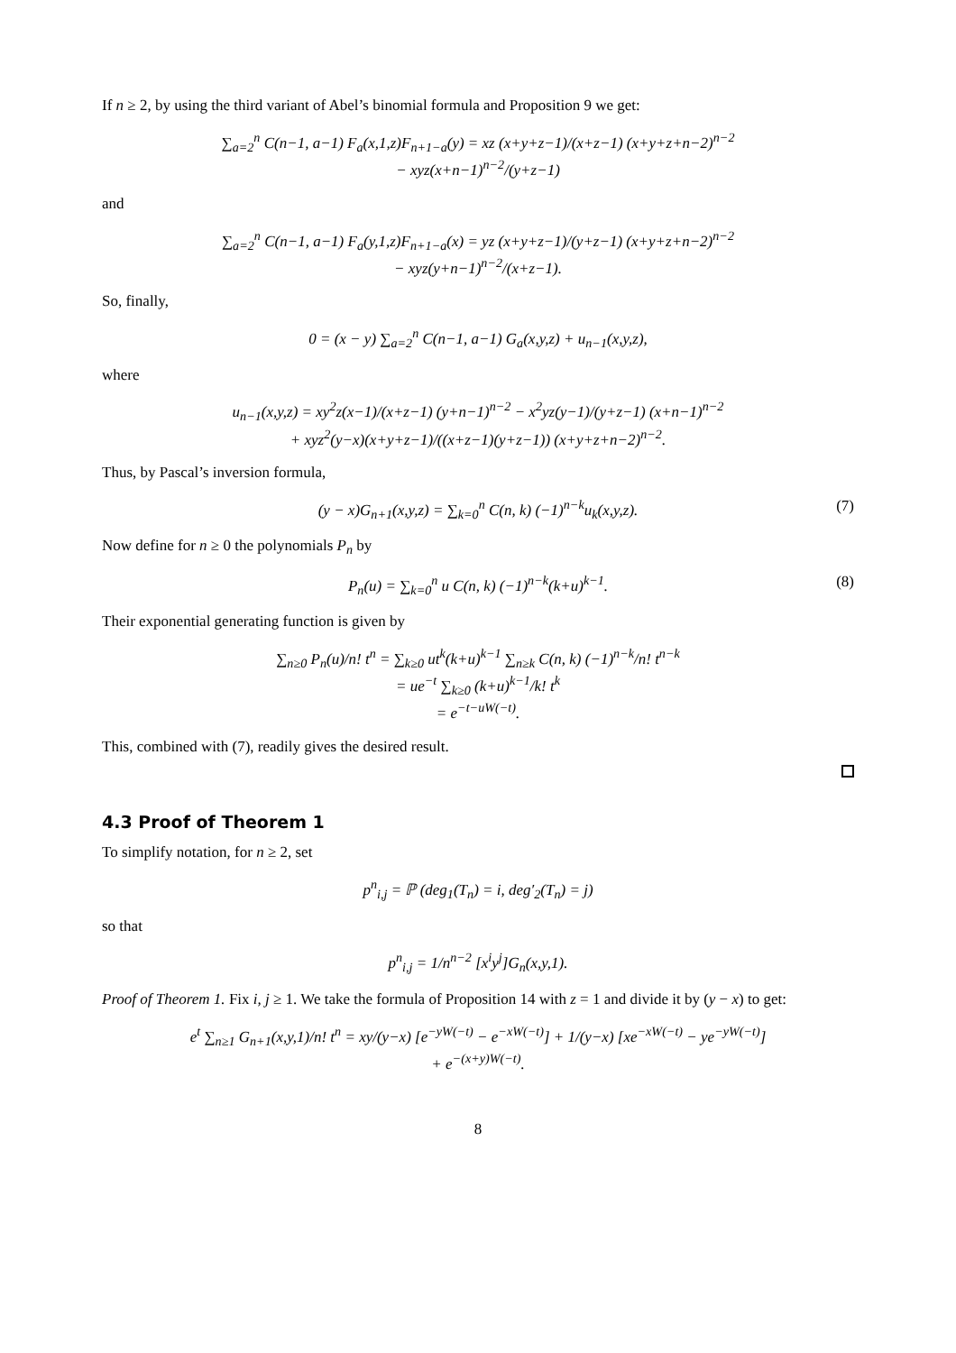If n ≥ 2, by using the third variant of Abel’s binomial formula and Proposition 9 we get:
∑<sub>a=2</sub><sup>n</sup> C(n−1, a−1) F<sub>a</sub>(x,1,z)F<sub>n+1−a</sub>(y) = xz (x+y+z−1)/(x+z−1) (x+y+z+n−2)<sup>n−2</sup>
− xyz(x+n−1)<sup>n−2</sup>/(y+z−1)
and
∑<sub>a=2</sub><sup>n</sup> C(n−1, a−1) F<sub>a</sub>(y,1,z)F<sub>n+1−a</sub>(x) = yz (x+y+z−1)/(y+z−1) (x+y+z+n−2)<sup>n−2</sup>
− xyz(y+n−1)<sup>n−2</sup>/(x+z−1).
So, finally,
0 = (x − y) ∑<sub>a=2</sub><sup>n</sup> C(n−1, a−1) G<sub>a</sub>(x,y,z) + u<sub>n−1</sub>(x,y,z),
where
u<sub>n−1</sub>(x,y,z) = xy<sup>2</sup>z(x−1)/(x+z−1) (y+n−1)<sup>n−2</sup> − x<sup>2</sup>yz(y−1)/(y+z−1) (x+n−1)<sup>n−2</sup>
+ xyz<sup>2</sup>(y−x)(x+y+z−1)/((x+z−1)(y+z−1)) (x+y+z+n−2)<sup>n−2</sup>.
Thus, by Pascal’s inversion formula,
(y − x)G<sub>n+1</sub>(x,y,z) = ∑<sub>k=0</sub><sup>n</sup> C(n, k) (−1)<sup>n−k</sup>u<sub>k</sub>(x,y,z). (7)
Now define for n ≥ 0 the polynomials P<sub>n</sub> by
P<sub>n</sub>(u) = ∑<sub>k=0</sub><sup>n</sup> u C(n, k) (−1)<sup>n−k</sup>(k+u)<sup>k−1</sup>. (8)
Their exponential generating function is given by
∑<sub>n≥0</sub> P<sub>n</sub>(u)/n! t<sup>n</sup> = ∑<sub>k≥0</sub> ut<sup>k</sup>(k+u)<sup>k−1</sup> ∑<sub>n≥k</sub> C(n, k) (−1)<sup>n−k</sup>/n! t<sup>n−k</sup>
= ue<sup>−t</sup> ∑<sub>k≥0</sub> (k+u)<sup>k−1</sup>/k! t<sup>k</sup>
= e<sup>−t−uW(−t)</sup>.
This, combined with (7), readily gives the desired result.
4.3 Proof of Theorem 1
To simplify notation, for n ≥ 2, set
p<sup>n</sup><sub>i,j</sub> = ℙ (deg<sub>1</sub>(T<sub>n</sub>) = i, deg′<sub>2</sub>(T<sub>n</sub>) = j)
so that
p<sup>n</sup><sub>i,j</sub> = 1/n<sup>n−2</sup> [x<sup>i</sup>y<sup>j</sup>]G<sub>n</sub>(x,y,1).
Proof of Theorem 1. Fix i, j ≥ 1. We take the formula of Proposition 14 with z = 1 and divide it by (y − x) to get:
e<sup>t</sup> ∑<sub>n≥1</sub> G<sub>n+1</sub>(x,y,1)/n! t<sup>n</sup> = xy/(y−x) [e<sup>−yW(−t)</sup> − e<sup>−xW(−t)</sup>] + 1/(y−x) [xe<sup>−xW(−t)</sup> − ye<sup>−yW(−t)</sup>]
+ e<sup>−(x+y)W(−t)</sup>.
8